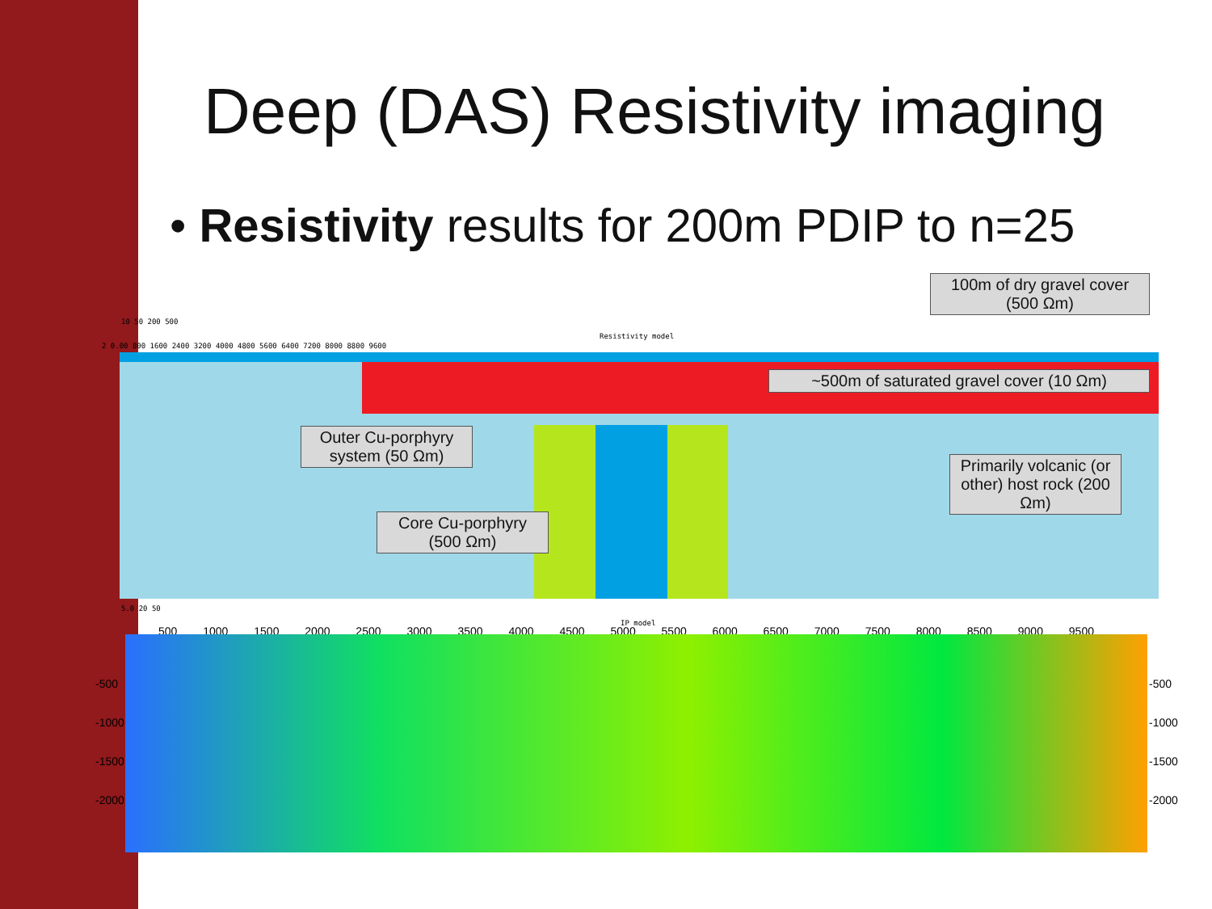Deep (DAS) Resistivity imaging
• Resistivity results for 200m PDIP to n=25
10 50 200 500
Resistivity model
2 0.00 800 1600 2400 3200 4000 4800 5600 6400 7200 8000 8800 9600
100m of dry gravel cover (500 Ωm)
~500m of saturated gravel cover (10 Ωm)
Outer Cu-porphyry system (50 Ωm)
Primarily volcanic (or other) host rock (200 Ωm)
Core Cu-porphyry (500 Ωm)
5.0 20 50
IP model
500 1000 1500 2000 2500 3000 3500 4000 4500 5000 5500 6000 6500 7000 7500 8000 8500 9000 9500
-500
-1000
-1500
-2000
-500
-1000
-1500
-2000